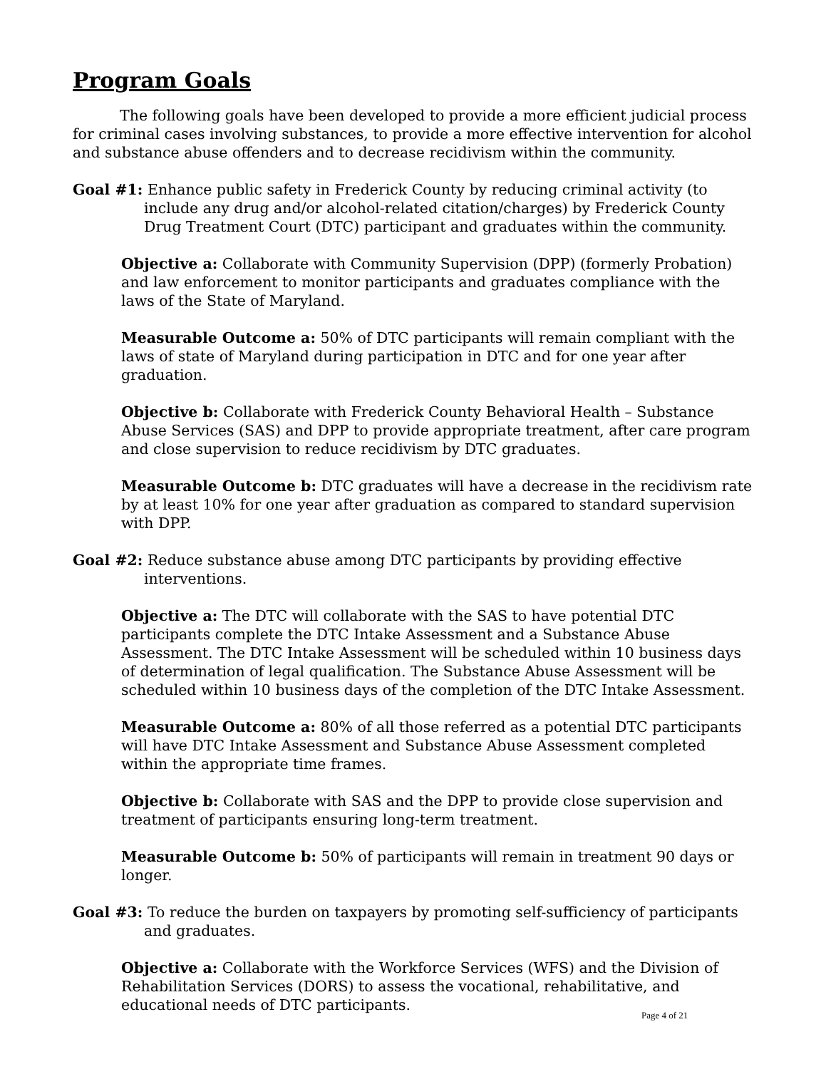Program Goals
The following goals have been developed to provide a more efficient judicial process for criminal cases involving substances, to provide a more effective intervention for alcohol and substance abuse offenders and to decrease recidivism within the community.
Goal #1: Enhance public safety in Frederick County by reducing criminal activity (to include any drug and/or alcohol-related citation/charges) by Frederick County Drug Treatment Court (DTC) participant and graduates within the community.
Objective a: Collaborate with Community Supervision (DPP) (formerly Probation) and law enforcement to monitor participants and graduates compliance with the laws of the State of Maryland.
Measurable Outcome a: 50% of DTC participants will remain compliant with the laws of state of Maryland during participation in DTC and for one year after graduation.
Objective b: Collaborate with Frederick County Behavioral Health – Substance Abuse Services (SAS) and DPP to provide appropriate treatment, after care program and close supervision to reduce recidivism by DTC graduates.
Measurable Outcome b: DTC graduates will have a decrease in the recidivism rate by at least 10% for one year after graduation as compared to standard supervision with DPP.
Goal #2: Reduce substance abuse among DTC participants by providing effective interventions.
Objective a: The DTC will collaborate with the SAS to have potential DTC participants complete the DTC Intake Assessment and a Substance Abuse Assessment. The DTC Intake Assessment will be scheduled within 10 business days of determination of legal qualification. The Substance Abuse Assessment will be scheduled within 10 business days of the completion of the DTC Intake Assessment.
Measurable Outcome a: 80% of all those referred as a potential DTC participants will have DTC Intake Assessment and Substance Abuse Assessment completed within the appropriate time frames.
Objective b: Collaborate with SAS and the DPP to provide close supervision and treatment of participants ensuring long-term treatment.
Measurable Outcome b: 50% of participants will remain in treatment 90 days or longer.
Goal #3: To reduce the burden on taxpayers by promoting self-sufficiency of participants and graduates.
Objective a: Collaborate with the Workforce Services (WFS) and the Division of Rehabilitation Services (DORS) to assess the vocational, rehabilitative, and educational needs of DTC participants.
Page 4 of 21